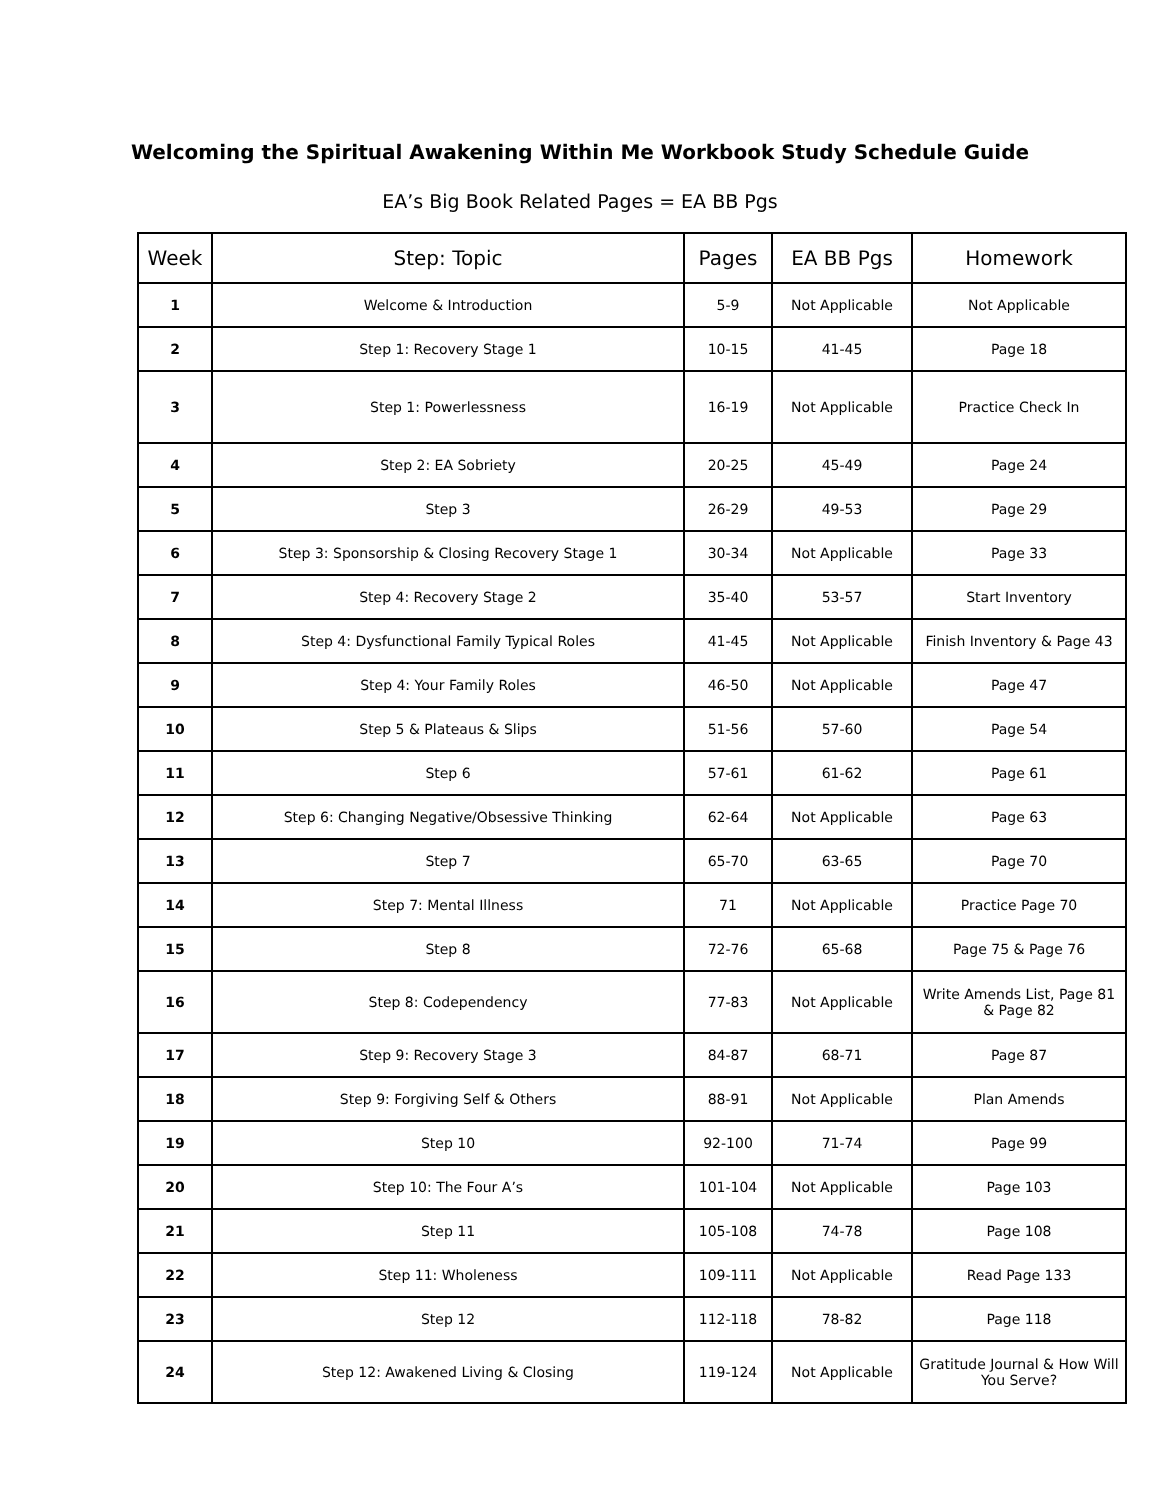Welcoming the Spiritual Awakening Within Me Workbook Study Schedule Guide
EA’s Big Book Related Pages = EA BB Pgs
| Week | Step: Topic | Pages | EA BB Pgs | Homework |
| --- | --- | --- | --- | --- |
| 1 | Welcome & Introduction | 5-9 | Not Applicable | Not Applicable |
| 2 | Step 1: Recovery Stage 1 | 10-15 | 41-45 | Page 18 |
| 3 | Step 1: Powerlessness | 16-19 | Not Applicable | Practice Check In |
| 4 | Step 2: EA Sobriety | 20-25 | 45-49 | Page 24 |
| 5 | Step 3 | 26-29 | 49-53 | Page 29 |
| 6 | Step 3: Sponsorship & Closing Recovery Stage 1 | 30-34 | Not Applicable | Page 33 |
| 7 | Step 4: Recovery Stage 2 | 35-40 | 53-57 | Start Inventory |
| 8 | Step 4: Dysfunctional Family Typical Roles | 41-45 | Not Applicable | Finish Inventory & Page 43 |
| 9 | Step 4: Your Family Roles | 46-50 | Not Applicable | Page 47 |
| 10 | Step 5 & Plateaus & Slips | 51-56 | 57-60 | Page 54 |
| 11 | Step 6 | 57-61 | 61-62 | Page 61 |
| 12 | Step 6: Changing Negative/Obsessive Thinking | 62-64 | Not Applicable | Page 63 |
| 13 | Step 7 | 65-70 | 63-65 | Page 70 |
| 14 | Step 7: Mental Illness | 71 | Not Applicable | Practice Page 70 |
| 15 | Step 8 | 72-76 | 65-68 | Page 75 & Page 76 |
| 16 | Step 8: Codependency | 77-83 | Not Applicable | Write Amends List, Page 81 & Page 82 |
| 17 | Step 9: Recovery Stage 3 | 84-87 | 68-71 | Page 87 |
| 18 | Step 9: Forgiving Self & Others | 88-91 | Not Applicable | Plan Amends |
| 19 | Step 10 | 92-100 | 71-74 | Page 99 |
| 20 | Step 10: The Four A’s | 101-104 | Not Applicable | Page 103 |
| 21 | Step 11 | 105-108 | 74-78 | Page 108 |
| 22 | Step 11: Wholeness | 109-111 | Not Applicable | Read Page 133 |
| 23 | Step 12 | 112-118 | 78-82 | Page 118 |
| 24 | Step 12: Awakened Living & Closing | 119-124 | Not Applicable | Gratitude Journal & How Will You Serve? |